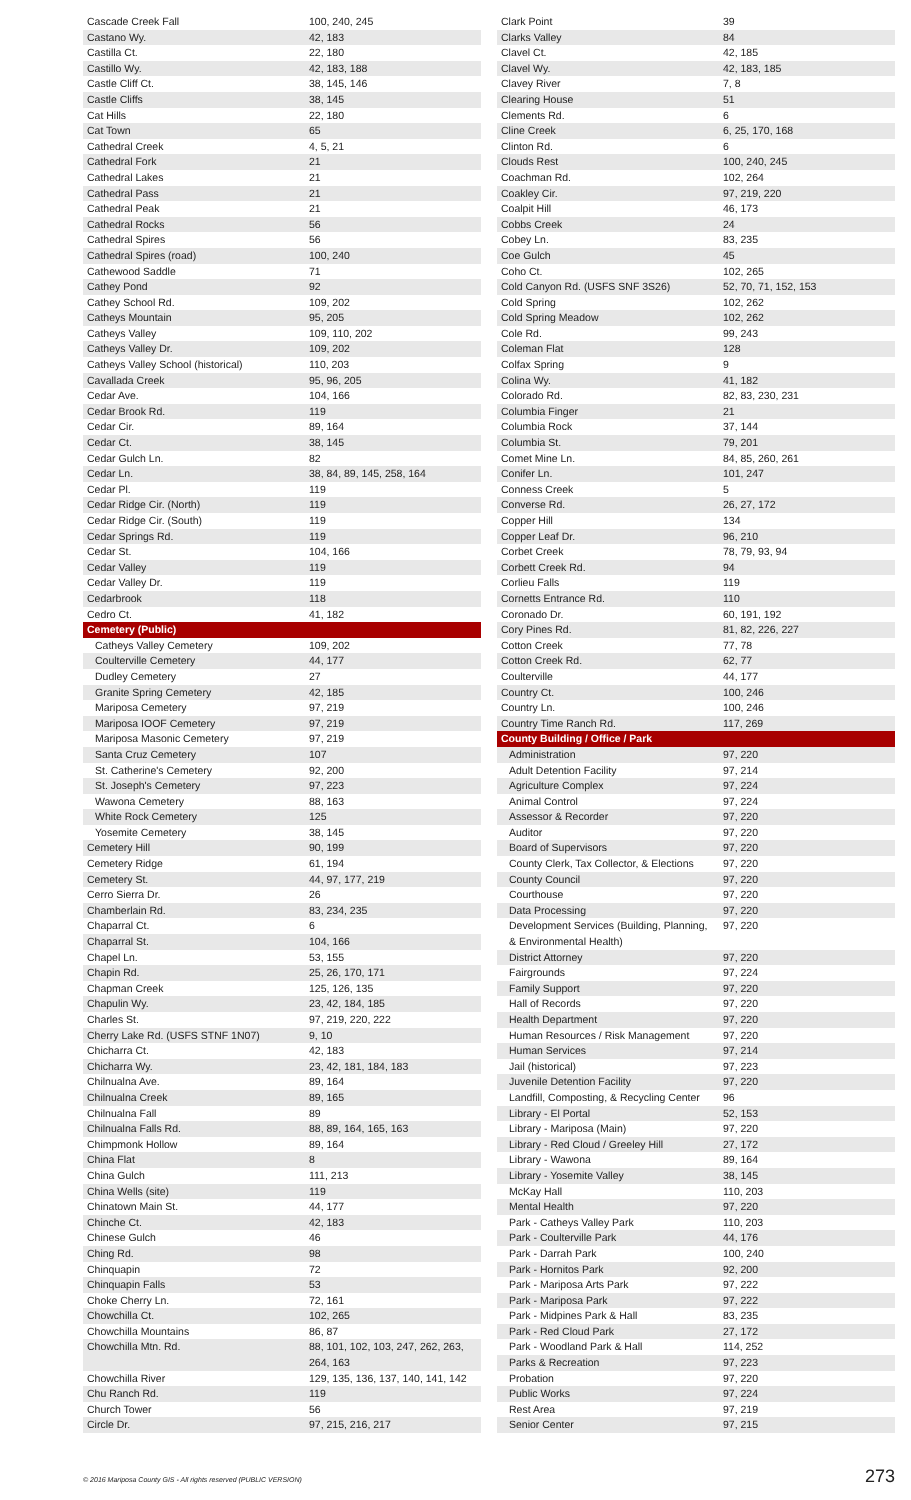| Cascade Creek Fall | 100, 240, 245 |
| Castano Wy. | 42, 183 |
| Castilla Ct. | 22, 180 |
| Castillo Wy. | 42, 183, 188 |
| Castle Cliff Ct. | 38, 145, 146 |
| Castle Cliffs | 38, 145 |
| Cat Hills | 22, 180 |
| Cat Town | 65 |
| Cathedral Creek | 4, 5, 21 |
| Cathedral Fork | 21 |
| Cathedral Lakes | 21 |
| Cathedral Pass | 21 |
| Cathedral Peak | 21 |
| Cathedral Rocks | 56 |
| Cathedral Spires | 56 |
| Cathedral Spires (road) | 100, 240 |
| Cathewood Saddle | 71 |
| Cathey Pond | 92 |
| Cathey School Rd. | 109, 202 |
| Catheys Mountain | 95, 205 |
| Catheys Valley | 109, 110, 202 |
| Catheys Valley Dr. | 109, 202 |
| Catheys Valley School (historical) | 110, 203 |
| Cavallada Creek | 95, 96, 205 |
| Cedar Ave. | 104, 166 |
| Cedar Brook Rd. | 119 |
| Cedar Cir. | 89, 164 |
| Cedar Ct. | 38, 145 |
| Cedar Gulch Ln. | 82 |
| Cedar Ln. | 38, 84, 89, 145, 258, 164 |
| Cedar Pl. | 119 |
| Cedar Ridge Cir. (North) | 119 |
| Cedar Ridge Cir. (South) | 119 |
| Cedar Springs Rd. | 119 |
| Cedar St. | 104, 166 |
| Cedar Valley | 119 |
| Cedar Valley Dr. | 119 |
| Cedarbrook | 118 |
| Cedro Ct. | 41, 182 |
| Cemetery (Public) | |
| Catheys Valley Cemetery | 109, 202 |
| Coulterville Cemetery | 44, 177 |
| Dudley Cemetery | 27 |
| Granite Spring Cemetery | 42, 185 |
| Mariposa Cemetery | 97, 219 |
| Mariposa IOOF Cemetery | 97, 219 |
| Mariposa Masonic Cemetery | 97, 219 |
| Santa Cruz Cemetery | 107 |
| St. Catherine's Cemetery | 92, 200 |
| St. Joseph's Cemetery | 97, 223 |
| Wawona Cemetery | 88, 163 |
| White Rock Cemetery | 125 |
| Yosemite Cemetery | 38, 145 |
| Cemetery Hill | 90, 199 |
| Cemetery Ridge | 61, 194 |
| Cemetery St. | 44, 97, 177, 219 |
| Cerro Sierra Dr. | 26 |
| Chamberlain Rd. | 83, 234, 235 |
| Chaparral Ct. | 6 |
| Chaparral St. | 104, 166 |
| Chapel Ln. | 53, 155 |
| Chapin Rd. | 25, 26, 170, 171 |
| Chapman Creek | 125, 126, 135 |
| Chapulin Wy. | 23, 42, 184, 185 |
| Charles St. | 97, 219, 220, 222 |
| Cherry Lake Rd. (USFS STNF 1N07) | 9, 10 |
| Chicharra Ct. | 42, 183 |
| Chicharra Wy. | 23, 42, 181, 184, 183 |
| Chilnualna Ave. | 89, 164 |
| Chilnualna Creek | 89, 165 |
| Chilnualna Fall | 89 |
| Chilnualna Falls Rd. | 88, 89, 164, 165, 163 |
| Chimpmonk Hollow | 89, 164 |
| China Flat | 8 |
| China Gulch | 111, 213 |
| China Wells (site) | 119 |
| Chinatown Main St. | 44, 177 |
| Chinche Ct. | 42, 183 |
| Chinese Gulch | 46 |
| Ching Rd. | 98 |
| Chinquapin | 72 |
| Chinquapin Falls | 53 |
| Choke Cherry Ln. | 72, 161 |
| Chowchilla Ct. | 102, 265 |
| Chowchilla Mountains | 86, 87 |
| Chowchilla Mtn. Rd. | 88, 101, 102, 103, 247, 262, 263, 264, 163 |
| Chowchilla River | 129, 135, 136, 137, 140, 141, 142 |
| Chu Ranch Rd. | 119 |
| Church Tower | 56 |
| Circle Dr. | 97, 215, 216, 217 |
| Clark Point | 39 |
| Clarks Valley | 84 |
| Clavel Ct. | 42, 185 |
| Clavel Wy. | 42, 183, 185 |
| Clavey River | 7, 8 |
| Clearing House | 51 |
| Clements Rd. | 6 |
| Cline Creek | 6, 25, 170, 168 |
| Clinton Rd. | 6 |
| Clouds Rest | 100, 240, 245 |
| Coachman Rd. | 102, 264 |
| Coakley Cir. | 97, 219, 220 |
| Coalpit Hill | 46, 173 |
| Cobbs Creek | 24 |
| Cobey Ln. | 83, 235 |
| Coe Gulch | 45 |
| Coho Ct. | 102, 265 |
| Cold Canyon Rd. (USFS SNF 3S26) | 52, 70, 71, 152, 153 |
| Cold Spring | 102, 262 |
| Cold Spring Meadow | 102, 262 |
| Cole Rd. | 99, 243 |
| Coleman Flat | 128 |
| Colfax Spring | 9 |
| Colina Wy. | 41, 182 |
| Colorado Rd. | 82, 83, 230, 231 |
| Columbia Finger | 21 |
| Columbia Rock | 37, 144 |
| Columbia St. | 79, 201 |
| Comet Mine Ln. | 84, 85, 260, 261 |
| Conifer Ln. | 101, 247 |
| Conness Creek | 5 |
| Converse Rd. | 26, 27, 172 |
| Copper Hill | 134 |
| Copper Leaf Dr. | 96, 210 |
| Corbet Creek | 78, 79, 93, 94 |
| Corbett Creek Rd. | 94 |
| Corlieu Falls | 119 |
| Cornetts Entrance Rd. | 110 |
| Coronado Dr. | 60, 191, 192 |
| Cory Pines Rd. | 81, 82, 226, 227 |
| Cotton Creek | 77, 78 |
| Cotton Creek Rd. | 62, 77 |
| Coulterville | 44, 177 |
| Country Ct. | 100, 246 |
| Country Ln. | 100, 246 |
| Country Time Ranch Rd. | 117, 269 |
| County Building / Office / Park | |
| Administration | 97, 220 |
| Adult Detention Facility | 97, 214 |
| Agriculture Complex | 97, 224 |
| Animal Control | 97, 224 |
| Assessor & Recorder | 97, 220 |
| Auditor | 97, 220 |
| Board of Supervisors | 97, 220 |
| County Clerk, Tax Collector, & Elections | 97, 220 |
| County Council | 97, 220 |
| Courthouse | 97, 220 |
| Data Processing | 97, 220 |
| Development Services (Building, Planning, & Environmental Health) | 97, 220 |
| District Attorney | 97, 220 |
| Fairgrounds | 97, 224 |
| Family Support | 97, 220 |
| Hall of Records | 97, 220 |
| Health Department | 97, 220 |
| Human Resources / Risk Management | 97, 220 |
| Human Services | 97, 214 |
| Jail (historical) | 97, 223 |
| Juvenile Detention Facility | 97, 220 |
| Landfill, Composting, & Recycling Center | 96 |
| Library - El Portal | 52, 153 |
| Library - Mariposa (Main) | 97, 220 |
| Library - Red Cloud / Greeley Hill | 27, 172 |
| Library - Wawona | 89, 164 |
| Library - Yosemite Valley | 38, 145 |
| McKay Hall | 110, 203 |
| Mental Health | 97, 220 |
| Park - Catheys Valley Park | 110, 203 |
| Park - Coulterville Park | 44, 176 |
| Park - Darrah Park | 100, 240 |
| Park - Hornitos Park | 92, 200 |
| Park - Mariposa Arts Park | 97, 222 |
| Park - Mariposa Park | 97, 222 |
| Park - Midpines Park & Hall | 83, 235 |
| Park - Red Cloud Park | 27, 172 |
| Park - Woodland Park & Hall | 114, 252 |
| Parks & Recreation | 97, 223 |
| Probation | 97, 220 |
| Public Works | 97, 224 |
| Rest Area | 97, 219 |
| Senior Center | 97, 215 |
© 2016 Mariposa County GIS - All rights reserved (PUBLIC VERSION)
273